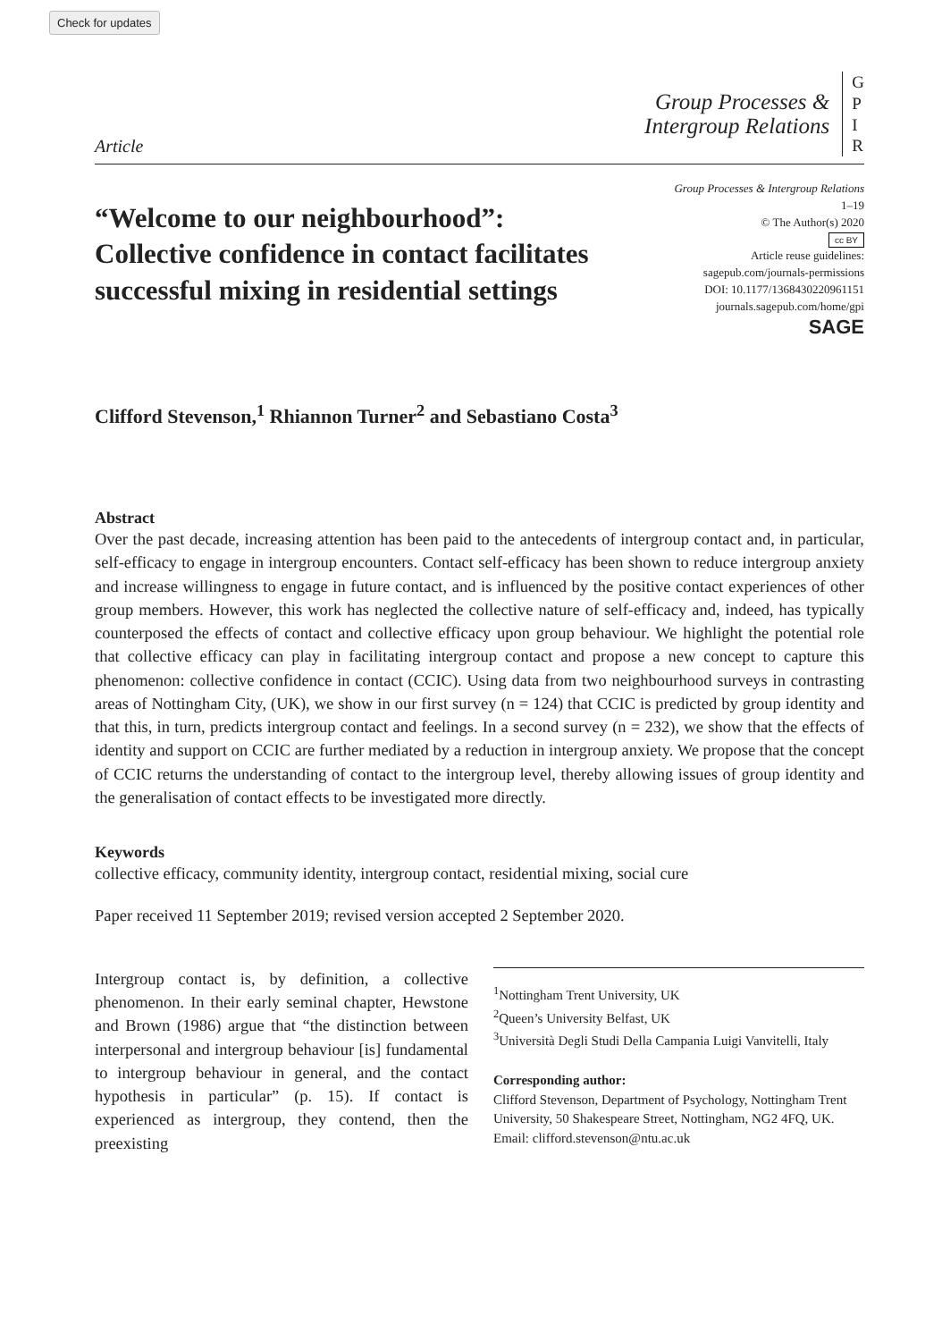Check for updates
Article
Group Processes &
Intergroup Relations
G
P
I
R
“Welcome to our neighbourhood”: Collective confidence in contact facilitates successful mixing in residential settings
Group Processes & Intergroup Relations
1–19
© The Author(s) 2020
cc BY
Article reuse guidelines:
sagepub.com/journals-permissions
DOI: 10.1177/1368430220961151
journals.sagepub.com/home/gpi
SAGE
Clifford Stevenson,<sup>1</sup> Rhiannon Turner<sup>2</sup> and Sebastiano Costa<sup>3</sup>
Abstract
Over the past decade, increasing attention has been paid to the antecedents of intergroup contact and, in particular, self-efficacy to engage in intergroup encounters. Contact self-efficacy has been shown to reduce intergroup anxiety and increase willingness to engage in future contact, and is influenced by the positive contact experiences of other group members. However, this work has neglected the collective nature of self-efficacy and, indeed, has typically counterposed the effects of contact and collective efficacy upon group behaviour. We highlight the potential role that collective efficacy can play in facilitating intergroup contact and propose a new concept to capture this phenomenon: collective confidence in contact (CCIC). Using data from two neighbourhood surveys in contrasting areas of Nottingham City, (UK), we show in our first survey (n = 124) that CCIC is predicted by group identity and that this, in turn, predicts intergroup contact and feelings. In a second survey (n = 232), we show that the effects of identity and support on CCIC are further mediated by a reduction in intergroup anxiety. We propose that the concept of CCIC returns the understanding of contact to the intergroup level, thereby allowing issues of group identity and the generalisation of contact effects to be investigated more directly.
Keywords
collective efficacy, community identity, intergroup contact, residential mixing, social cure
Paper received 11 September 2019; revised version accepted 2 September 2020.
Intergroup contact is, by definition, a collective phenomenon. In their early seminal chapter, Hewstone and Brown (1986) argue that “the distinction between interpersonal and intergroup behaviour [is] fundamental to intergroup behaviour in general, and the contact hypothesis in particular” (p. 15). If contact is experienced as intergroup, they contend, then the preexisting
<sup>1</sup> Nottingham Trent University, UK
<sup>2</sup> Queen’s University Belfast, UK
<sup>3</sup> Università Degli Studi Della Campania Luigi Vanvitelli, Italy
Corresponding author:
Clifford Stevenson, Department of Psychology, Nottingham Trent University, 50 Shakespeare Street, Nottingham, NG2 4FQ, UK.
Email: clifford.stevenson@ntu.ac.uk